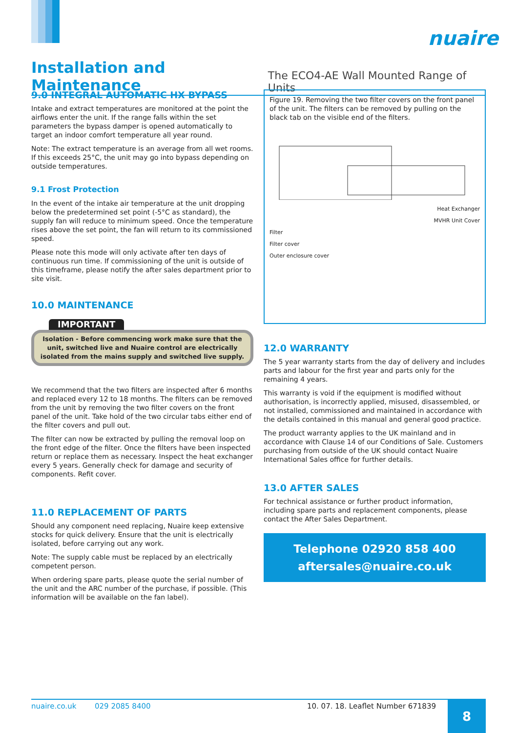nuaire
Installation and Maintenance
The ECO4-AE Wall Mounted Range of Units
9.0 INTEGRAL AUTOMATIC HX BYPASS
Intake and extract temperatures are monitored at the point the airflows enter the unit. If the range falls within the set parameters the bypass damper is opened automatically to target an indoor comfort temperature all year round.
Note: The extract temperature is an average from all wet rooms. If this exceeds 25°C, the unit may go into bypass depending on outside temperatures.
9.1 Frost Protection
In the event of the intake air temperature at the unit dropping below the predetermined set point (-5°C as standard), the supply fan will reduce to minimum speed. Once the temperature rises above the set point, the fan will return to its commissioned speed.
Please note this mode will only activate after ten days of continuous run time. If commissioning of the unit is outside of this timeframe, please notify the after sales department prior to site visit.
10.0 MAINTENANCE
IMPORTANT
Isolation - Before commencing work make sure that the unit, switched live and Nuaire control are electrically isolated from the mains supply and switched live supply.
We recommend that the two filters are inspected after 6 months and replaced every 12 to 18 months. The filters can be removed from the unit by removing the two filter covers on the front panel of the unit. Take hold of the two circular tabs either end of the filter covers and pull out.
The filter can now be extracted by pulling the removal loop on the front edge of the filter. Once the filters have been inspected return or replace them as necessary. Inspect the heat exchanger every 5 years. Generally check for damage and security of components. Refit cover.
11.0 REPLACEMENT OF PARTS
Should any component need replacing, Nuaire keep extensive stocks for quick delivery. Ensure that the unit is electrically isolated, before carrying out any work.
Note: The supply cable must be replaced by an electrically competent person.
When ordering spare parts, please quote the serial number of the unit and the ARC number of the purchase, if possible. (This information will be available on the fan label).
Figure 19. Removing the two filter covers on the front panel of the unit. The filters can be removed by pulling on the black tab on the visible end of the filters.
Heat Exchanger
MVHR Unit Cover
Filter
Filter cover
Outer enclosure cover
12.0 WARRANTY
The 5 year warranty starts from the day of delivery and includes parts and labour for the first year and parts only for the remaining 4 years.
This warranty is void if the equipment is modified without authorisation, is incorrectly applied, misused, disassembled, or not installed, commissioned and maintained in accordance with the details contained in this manual and general good practice.
The product warranty applies to the UK mainland and in accordance with Clause 14 of our Conditions of Sale. Customers purchasing from outside of the UK should contact Nuaire International Sales office for further details.
13.0 AFTER SALES
For technical assistance or further product information, including spare parts and replacement components, please contact the After Sales Department.
Telephone 02920 858 400
aftersales@nuaire.co.uk
nuaire.co.uk 029 2085 8400 10. 07. 18. Leaflet Number 671839 8